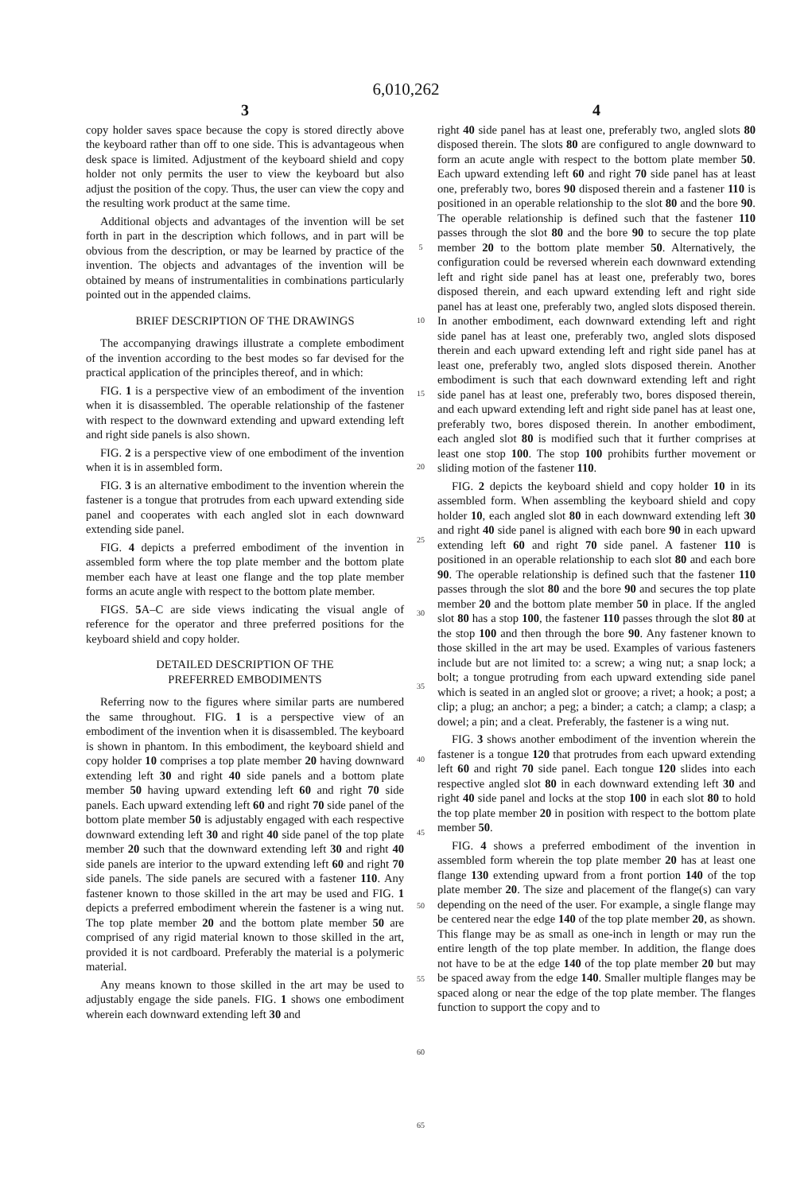6,010,262
3
copy holder saves space because the copy is stored directly above the keyboard rather than off to one side. This is advantageous when desk space is limited. Adjustment of the keyboard shield and copy holder not only permits the user to view the keyboard but also adjust the position of the copy. Thus, the user can view the copy and the resulting work product at the same time.
Additional objects and advantages of the invention will be set forth in part in the description which follows, and in part will be obvious from the description, or may be learned by practice of the invention. The objects and advantages of the invention will be obtained by means of instrumentalities in combinations particularly pointed out in the appended claims.
BRIEF DESCRIPTION OF THE DRAWINGS
The accompanying drawings illustrate a complete embodiment of the invention according to the best modes so far devised for the practical application of the principles thereof, and in which:
FIG. 1 is a perspective view of an embodiment of the invention when it is disassembled. The operable relationship of the fastener with respect to the downward extending and upward extending left and right side panels is also shown.
FIG. 2 is a perspective view of one embodiment of the invention when it is in assembled form.
FIG. 3 is an alternative embodiment to the invention wherein the fastener is a tongue that protrudes from each upward extending side panel and cooperates with each angled slot in each downward extending side panel.
FIG. 4 depicts a preferred embodiment of the invention in assembled form where the top plate member and the bottom plate member each have at least one flange and the top plate member forms an acute angle with respect to the bottom plate member.
FIGS. 5 A–C are side views indicating the visual angle of reference for the operator and three preferred positions for the keyboard shield and copy holder.
DETAILED DESCRIPTION OF THE
PREFERRED EMBODIMENTS
Referring now to the figures where similar parts are numbered the same throughout. FIG. 1 is a perspective view of an embodiment of the invention when it is disassembled. The keyboard is shown in phantom. In this embodiment, the keyboard shield and copy holder 10 comprises a top plate member 20 having downward extending left 30 and right 40 side panels and a bottom plate member 50 having upward extending left 60 and right 70 side panels. Each upward extending left 60 and right 70 side panel of the bottom plate member 50 is adjustably engaged with each respective downward extending left 30 and right 40 side panel of the top plate member 20 such that the downward extending left 30 and right 40 side panels are interior to the upward extending left 60 and right 70 side panels. The side panels are secured with a fastener 110. Any fastener known to those skilled in the art may be used and FIG. 1 depicts a preferred embodiment wherein the fastener is a wing nut. The top plate member 20 and the bottom plate member 50 are comprised of any rigid material known to those skilled in the art, provided it is not cardboard. Preferably the material is a polymeric material.
Any means known to those skilled in the art may be used to adjustably engage the side panels. FIG. 1 shows one embodiment wherein each downward extending left 30 and
5
10
15
20
25
30
35
40
45
50
55
60
65
4
right 40 side panel has at least one, preferably two, angled slots 80 disposed therein. The slots 80 are configured to angle downward to form an acute angle with respect to the bottom plate member 50. Each upward extending left 60 and right 70 side panel has at least one, preferably two, bores 90 disposed therein and a fastener 110 is positioned in an operable relationship to the slot 80 and the bore 90. The operable relationship is defined such that the fastener 110 passes through the slot 80 and the bore 90 to secure the top plate member 20 to the bottom plate member 50. Alternatively, the configuration could be reversed wherein each downward extending left and right side panel has at least one, preferably two, bores disposed therein, and each upward extending left and right side panel has at least one, preferably two, angled slots disposed therein. In another embodiment, each downward extending left and right side panel has at least one, preferably two, angled slots disposed therein and each upward extending left and right side panel has at least one, preferably two, angled slots disposed therein. Another embodiment is such that each downward extending left and right side panel has at least one, preferably two, bores disposed therein, and each upward extending left and right side panel has at least one, preferably two, bores disposed therein. In another embodiment, each angled slot 80 is modified such that it further comprises at least one stop 100. The stop 100 prohibits further movement or sliding motion of the fastener 110.
FIG. 2 depicts the keyboard shield and copy holder 10 in its assembled form. When assembling the keyboard shield and copy holder 10, each angled slot 80 in each downward extending left 30 and right 40 side panel is aligned with each bore 90 in each upward extending left 60 and right 70 side panel. A fastener 110 is positioned in an operable relationship to each slot 80 and each bore 90. The operable relationship is defined such that the fastener 110 passes through the slot 80 and the bore 90 and secures the top plate member 20 and the bottom plate member 50 in place. If the angled slot 80 has a stop 100, the fastener 110 passes through the slot 80 at the stop 100 and then through the bore 90. Any fastener known to those skilled in the art may be used. Examples of various fasteners include but are not limited to: a screw; a wing nut; a snap lock; a bolt; a tongue protruding from each upward extending side panel which is seated in an angled slot or groove; a rivet; a hook; a post; a clip; a plug; an anchor; a peg; a binder; a catch; a clamp; a clasp; a dowel; a pin; and a cleat. Preferably, the fastener is a wing nut.
FIG. 3 shows another embodiment of the invention wherein the fastener is a tongue 120 that protrudes from each upward extending left 60 and right 70 side panel. Each tongue 120 slides into each respective angled slot 80 in each downward extending left 30 and right 40 side panel and locks at the stop 100 in each slot 80 to hold the top plate member 20 in position with respect to the bottom plate member 50.
FIG. 4 shows a preferred embodiment of the invention in assembled form wherein the top plate member 20 has at least one flange 130 extending upward from a front portion 140 of the top plate member 20. The size and placement of the flange(s) can vary depending on the need of the user. For example, a single flange may be centered near the edge 140 of the top plate member 20, as shown. This flange may be as small as one-inch in length or may run the entire length of the top plate member. In addition, the flange does not have to be at the edge 140 of the top plate member 20 but may be spaced away from the edge 140. Smaller multiple flanges may be spaced along or near the edge of the top plate member. The flanges function to support the copy and to